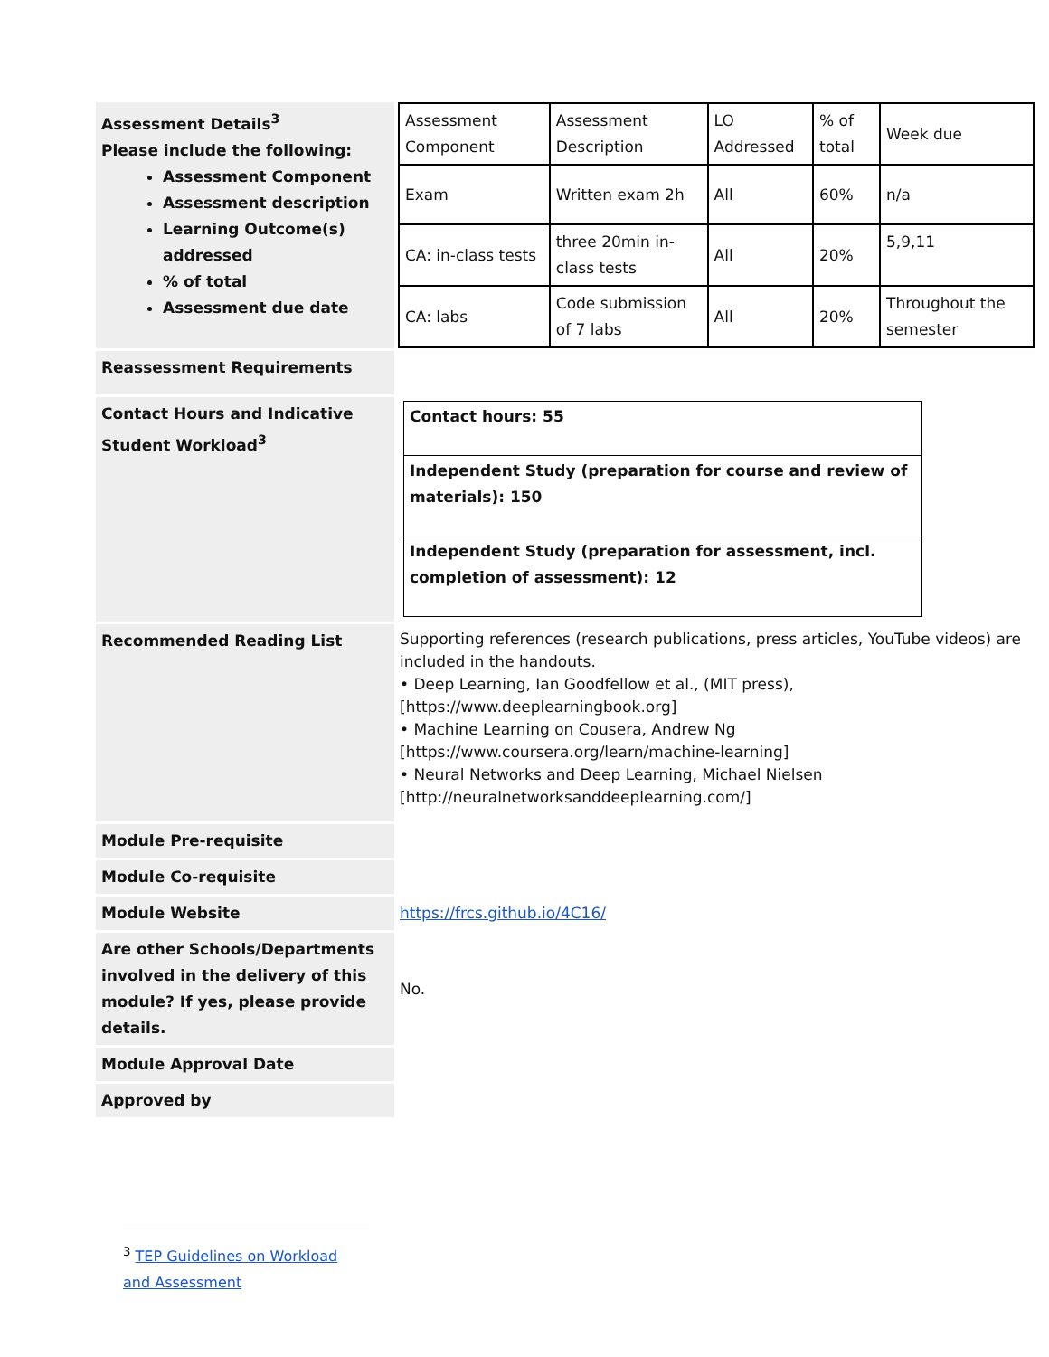| Assessment Details<sup>3</sup> Please include the following: Assessment Component Assessment description Learning Outcome(s) addressed % of total Assessment due date | / Assessment Component / Assessment Description / LO Addressed / % of total / Week due / / Exam / Written exam 2h / All / 60% / n/a / / CA: in-class tests / three 20min in-class tests / All / 20% / 5,9,11 / / CA: labs / Code submission of 7 labs / All / 20% / Throughout the semester / |
| Reassessment Requirements | |
| Contact Hours and Indicative Student Workload<sup>3</sup> | / Contact hours: 55 / / Independent Study (preparation for course and review of materials): 150 / / Independent Study (preparation for assessment, incl. completion of assessment): 12 / |
| Recommended Reading List | Supporting references (research publications, press articles, YouTube videos) are included in the handouts. • Deep Learning, Ian Goodfellow et al., (MIT press), [https://www.deeplearningbook.org] • Machine Learning on Cousera, Andrew Ng [https://www.coursera.org/learn/machine-learning] • Neural Networks and Deep Learning, Michael Nielsen [http://neuralnetworksanddeeplearning.com/] |
| Module Pre-requisite | |
| Module Co-requisite | |
| Module Website | https://frcs.github.io/4C16/ |
| Are other Schools/Departments involved in the delivery of this module? If yes, please provide details. | No. |
| Module Approval Date | |
| Approved by | |
<sup>3</sup> TEP Guidelines on Workload and Assessment